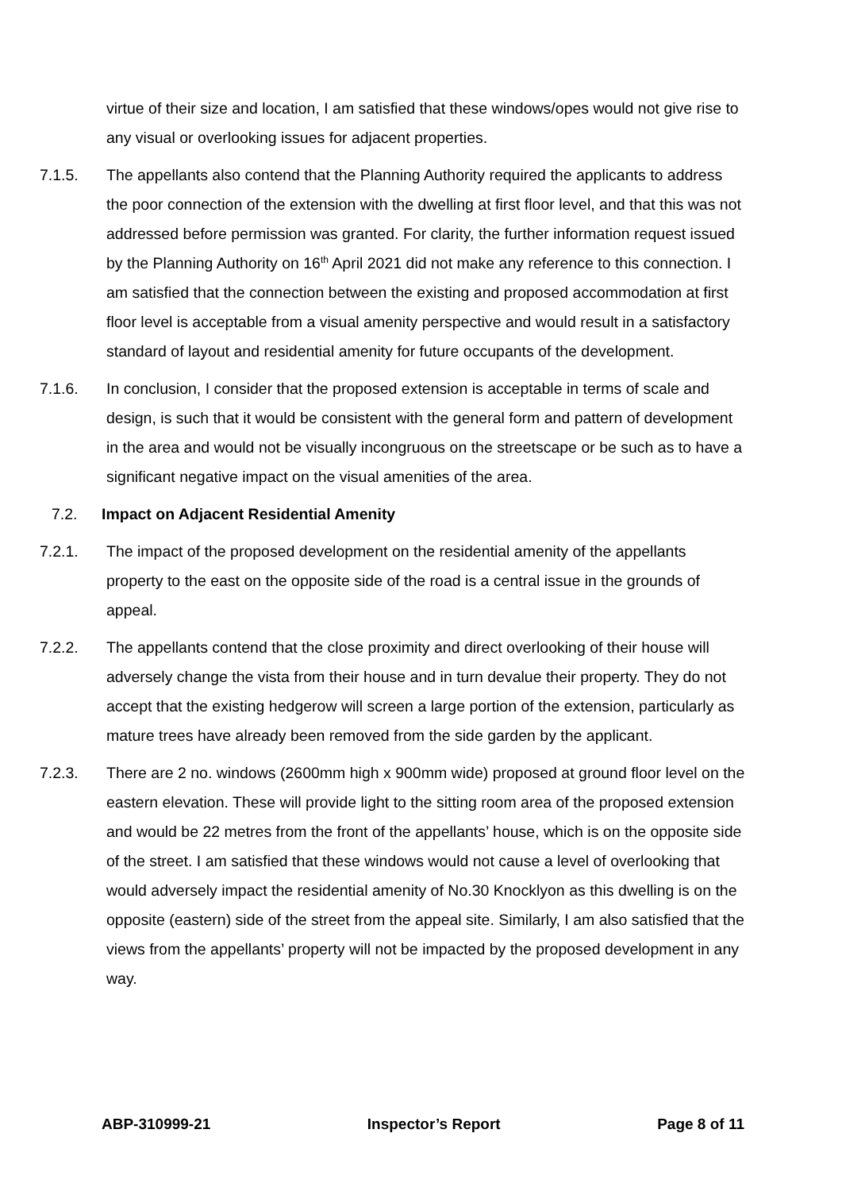virtue of their size and location, I am satisfied that these windows/opes would not give rise to any visual or overlooking issues for adjacent properties.
7.1.5. The appellants also contend that the Planning Authority required the applicants to address the poor connection of the extension with the dwelling at first floor level, and that this was not addressed before permission was granted. For clarity, the further information request issued by the Planning Authority on 16<sup>th</sup> April 2021 did not make any reference to this connection. I am satisfied that the connection between the existing and proposed accommodation at first floor level is acceptable from a visual amenity perspective and would result in a satisfactory standard of layout and residential amenity for future occupants of the development.
7.1.6. In conclusion, I consider that the proposed extension is acceptable in terms of scale and design, is such that it would be consistent with the general form and pattern of development in the area and would not be visually incongruous on the streetscape or be such as to have a significant negative impact on the visual amenities of the area.
7.2. Impact on Adjacent Residential Amenity
7.2.1. The impact of the proposed development on the residential amenity of the appellants property to the east on the opposite side of the road is a central issue in the grounds of appeal.
7.2.2. The appellants contend that the close proximity and direct overlooking of their house will adversely change the vista from their house and in turn devalue their property. They do not accept that the existing hedgerow will screen a large portion of the extension, particularly as mature trees have already been removed from the side garden by the applicant.
7.2.3. There are 2 no. windows (2600mm high x 900mm wide) proposed at ground floor level on the eastern elevation. These will provide light to the sitting room area of the proposed extension and would be 22 metres from the front of the appellants’ house, which is on the opposite side of the street. I am satisfied that these windows would not cause a level of overlooking that would adversely impact the residential amenity of No.30 Knocklyon as this dwelling is on the opposite (eastern) side of the street from the appeal site. Similarly, I am also satisfied that the views from the appellants’ property will not be impacted by the proposed development in any way.
ABP-310999-21 Inspector’s Report Page 8 of 11